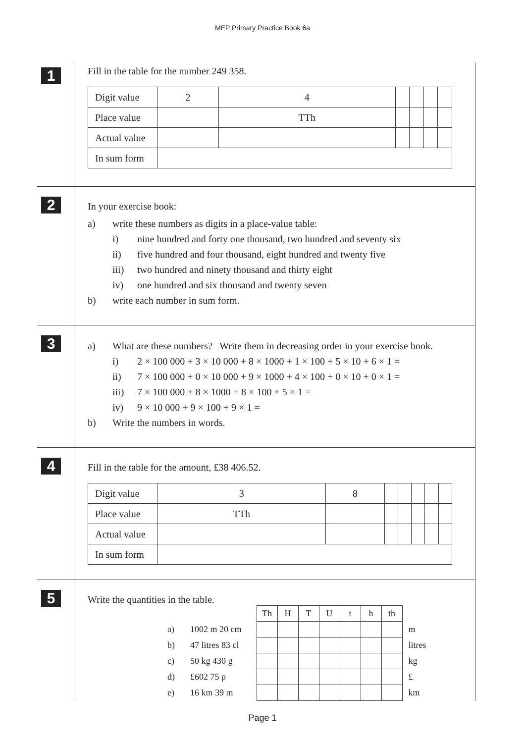MEP Primary Practice Book 6a
1
Fill in the table for the number 249 358.
| Digit value | 2 | 4 | | | | |
| Place value | | TTh | | | | |
| Actual value | | | | | | |
| In sum form | | | | | | |
2
In your exercise book:
a) write these numbers as digits in a place-value table:
i) nine hundred and forty one thousand, two hundred and seventy six
ii) five hundred and four thousand, eight hundred and twenty five
iii) two hundred and ninety thousand and thirty eight
iv) one hundred and six thousand and twenty seven
b) write each number in sum form.
3
a) What are these numbers? Write them in decreasing order in your exercise book.
i) 2 × 100 000 + 3 × 10 000 + 8 × 1000 + 1 × 100 + 5 × 10 + 6 × 1 =
ii) 7 × 100 000 + 0 × 10 000 + 9 × 1000 + 4 × 100 + 0 × 10 + 0 × 1 =
iii) 7 × 100 000 + 8 × 1000 + 8 × 100 + 5 × 1 =
iv) 9 × 10 000 + 9 × 100 + 9 × 1 =
b) Write the numbers in words.
4
Fill in the table for the amount, £38 406.52.
| Digit value | 3 | 8 | | | | | |
| Place value | TTh | | | | | | |
| Actual value | | | | | | | |
| In sum form | | | | | | | |
5
Write the quantities in the table.
| | | Th | H | T | U | t | h | th | |
| a) | 1002 m 20 cm | | | | | | | | m |
| b) | 47 litres 83 cl | | | | | | | | litres |
| c) | 50 kg 430 g | | | | | | | | kg |
| d) | £602 75 p | | | | | | | | £ |
| e) | 16 km 39 m | | | | | | | | km |
Page 1